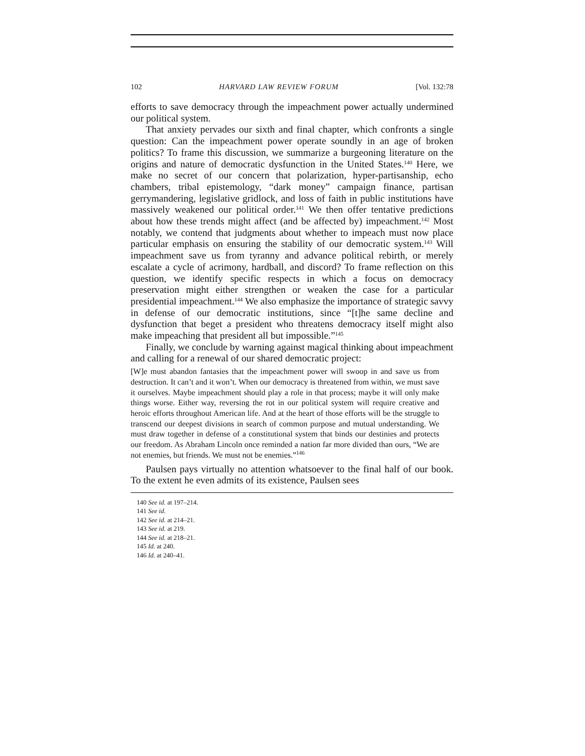102 HARVARD LAW REVIEW FORUM [Vol. 132:78
efforts to save democracy through the impeachment power actually undermined our political system.
That anxiety pervades our sixth and final chapter, which confronts a single question: Can the impeachment power operate soundly in an age of broken politics? To frame this discussion, we summarize a burgeoning literature on the origins and nature of democratic dysfunction in the United States.<sup>140</sup> Here, we make no secret of our concern that polarization, hyper-partisanship, echo chambers, tribal epistemology, “dark money” campaign finance, partisan gerrymandering, legislative gridlock, and loss of faith in public institutions have massively weakened our political order.<sup>141</sup> We then offer tentative predictions about how these trends might affect (and be affected by) impeachment.<sup>142</sup> Most notably, we contend that judgments about whether to impeach must now place particular emphasis on ensuring the stability of our democratic system.<sup>143</sup> Will impeachment save us from tyranny and advance political rebirth, or merely escalate a cycle of acrimony, hardball, and discord? To frame reflection on this question, we identify specific respects in which a focus on democracy preservation might either strengthen or weaken the case for a particular presidential impeachment.<sup>144</sup> We also emphasize the importance of strategic savvy in defense of our democratic institutions, since “[t]he same decline and dysfunction that beget a president who threatens democracy itself might also make impeaching that president all but impossible.”<sup>145</sup>
Finally, we conclude by warning against magical thinking about impeachment and calling for a renewal of our shared democratic project:
[W]e must abandon fantasies that the impeachment power will swoop in and save us from destruction. It can’t and it won’t. When our democracy is threatened from within, we must save it ourselves. Maybe impeachment should play a role in that process; maybe it will only make things worse. Either way, reversing the rot in our political system will require creative and heroic efforts throughout American life. And at the heart of those efforts will be the struggle to transcend our deepest divisions in search of common purpose and mutual understanding. We must draw together in defense of a constitutional system that binds our destinies and protects our freedom. As Abraham Lincoln once reminded a nation far more divided than ours, “We are not enemies, but friends. We must not be enemies.”<sup>146</sup>
Paulsen pays virtually no attention whatsoever to the final half of our book. To the extent he even admits of its existence, Paulsen sees
140 See id. at 197–214.
141 See id.
142 See id. at 214–21.
143 See id. at 219.
144 See id. at 218–21.
145 Id. at 240.
146 Id. at 240–41.